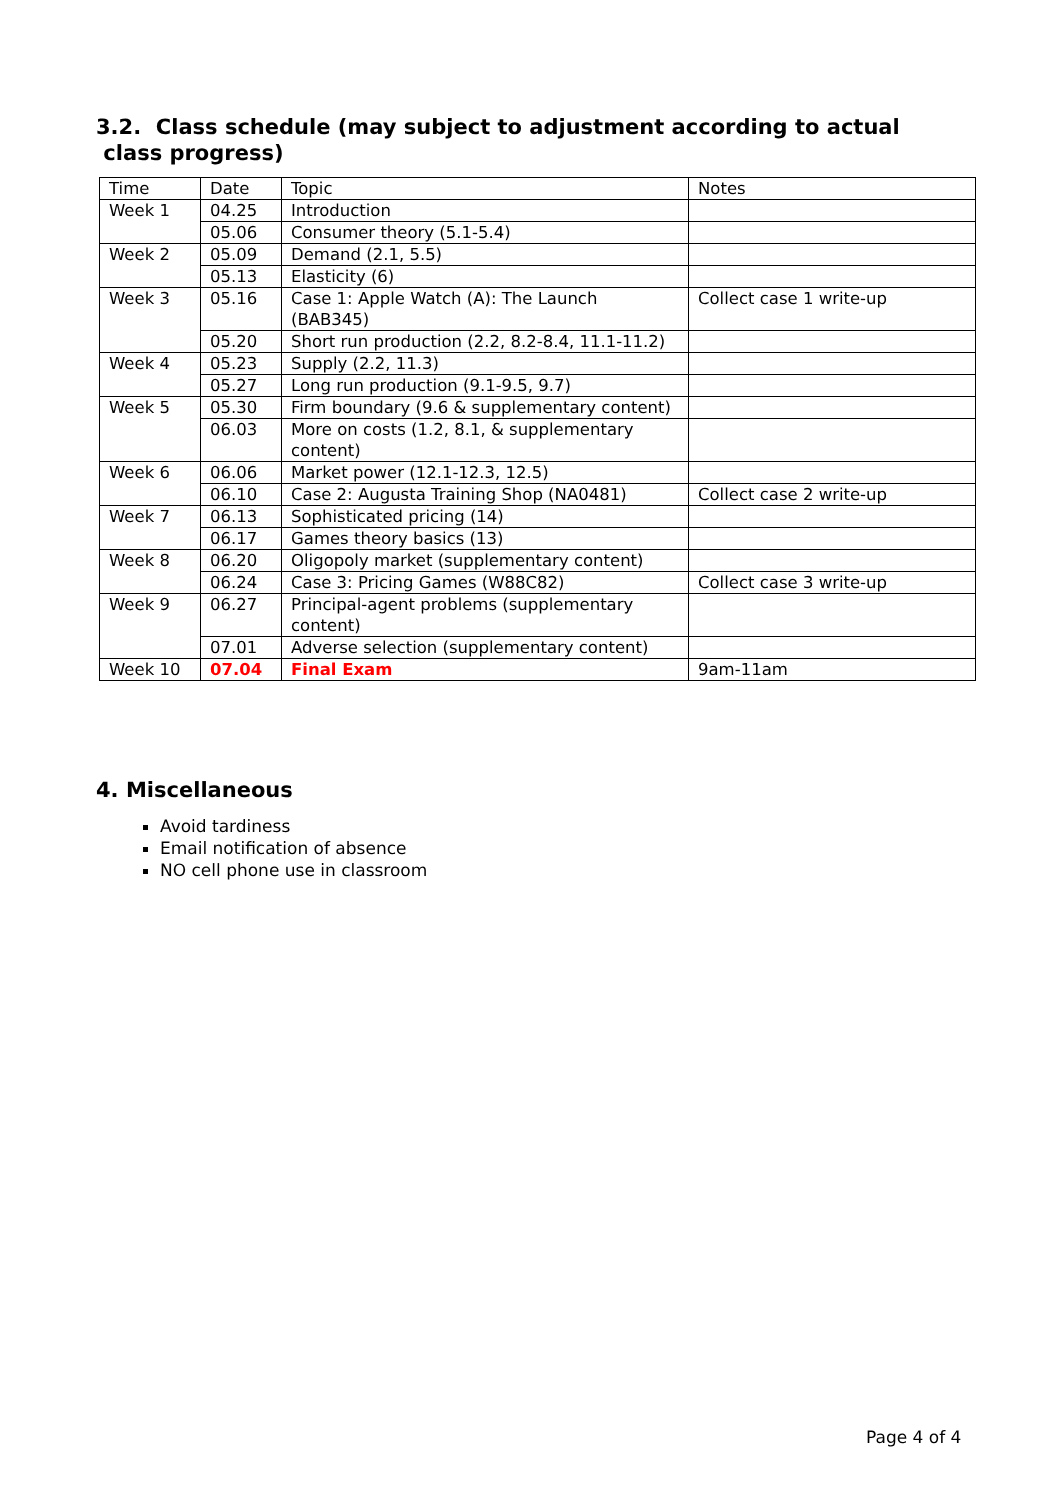3.2. Class schedule (may subject to adjustment according to actual
class progress)
| Time | Date | Topic | Notes |
| Week 1 | 04.25 | Introduction | |
| | 05.06 | Consumer theory (5.1-5.4) | |
| Week 2 | 05.09 | Demand (2.1, 5.5) | |
| | 05.13 | Elasticity (6) | |
| Week 3 | 05.16 | Case 1: Apple Watch (A): The Launch (BAB345) | Collect case 1 write-up |
| | 05.20 | Short run production (2.2, 8.2-8.4, 11.1-11.2) | |
| Week 4 | 05.23 | Supply (2.2, 11.3) | |
| | 05.27 | Long run production (9.1-9.5, 9.7) | |
| Week 5 | 05.30 | Firm boundary (9.6 & supplementary content) | |
| | 06.03 | More on costs (1.2, 8.1, & supplementary content) | |
| Week 6 | 06.06 | Market power (12.1-12.3, 12.5) | |
| | 06.10 | Case 2: Augusta Training Shop (NA0481) | Collect case 2 write-up |
| Week 7 | 06.13 | Sophisticated pricing (14) | |
| | 06.17 | Games theory basics (13) | |
| Week 8 | 06.20 | Oligopoly market (supplementary content) | |
| | 06.24 | Case 3: Pricing Games (W88C82) | Collect case 3 write-up |
| Week 9 | 06.27 | Principal-agent problems (supplementary content) | |
| | 07.01 | Adverse selection (supplementary content) | |
| Week 10 | 07.04 | Final Exam | 9am-11am |
4. Miscellaneous
Avoid tardiness
Email notification of absence
NO cell phone use in classroom
Page 4 of 4